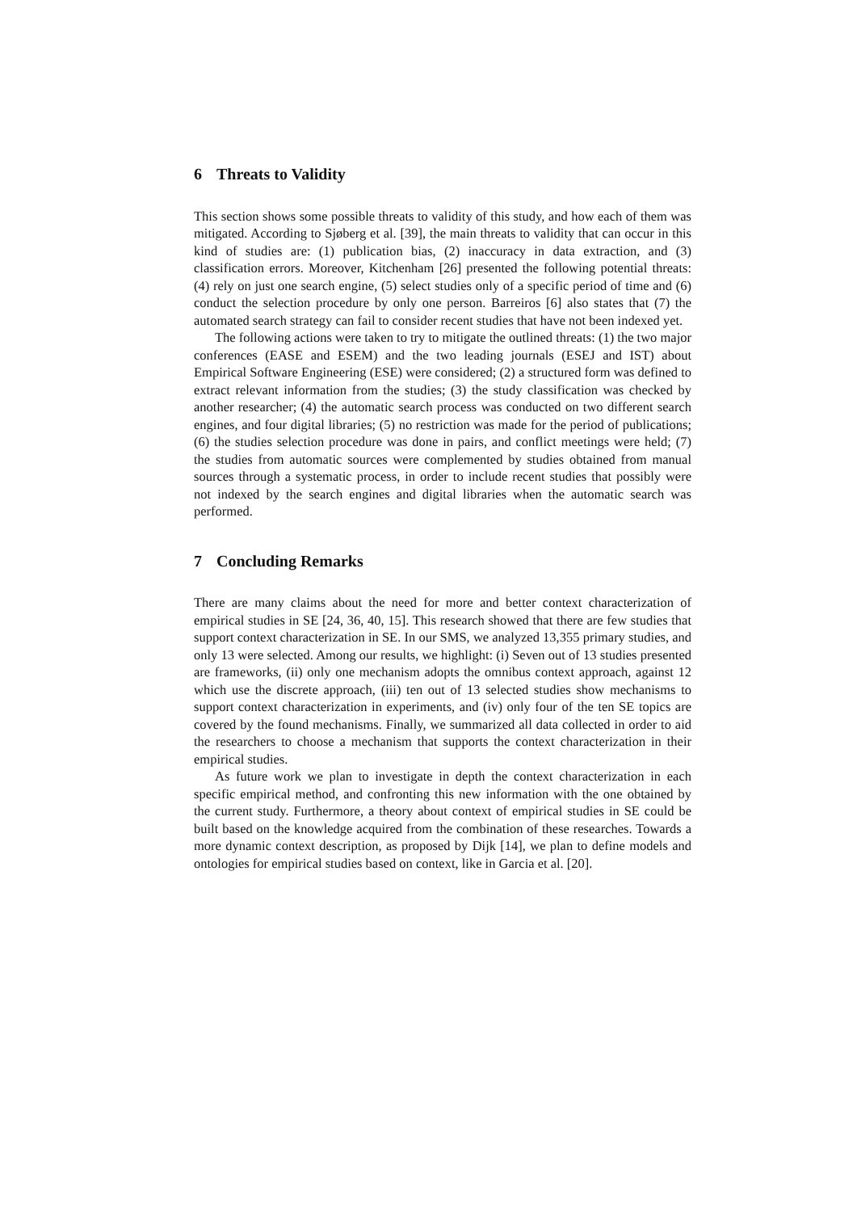6 Threats to Validity
This section shows some possible threats to validity of this study, and how each of them was mitigated. According to Sjøberg et al. [39], the main threats to validity that can occur in this kind of studies are: (1) publication bias, (2) inaccuracy in data extraction, and (3) classification errors. Moreover, Kitchenham [26] presented the following potential threats: (4) rely on just one search engine, (5) select studies only of a specific period of time and (6) conduct the selection procedure by only one person. Barreiros [6] also states that (7) the automated search strategy can fail to consider recent studies that have not been indexed yet.
The following actions were taken to try to mitigate the outlined threats: (1) the two major conferences (EASE and ESEM) and the two leading journals (ESEJ and IST) about Empirical Software Engineering (ESE) were considered; (2) a structured form was defined to extract relevant information from the studies; (3) the study classification was checked by another researcher; (4) the automatic search process was conducted on two different search engines, and four digital libraries; (5) no restriction was made for the period of publications; (6) the studies selection procedure was done in pairs, and conflict meetings were held; (7) the studies from automatic sources were complemented by studies obtained from manual sources through a systematic process, in order to include recent studies that possibly were not indexed by the search engines and digital libraries when the automatic search was performed.
7 Concluding Remarks
There are many claims about the need for more and better context characterization of empirical studies in SE [24, 36, 40, 15]. This research showed that there are few studies that support context characterization in SE. In our SMS, we analyzed 13,355 primary studies, and only 13 were selected. Among our results, we highlight: (i) Seven out of 13 studies presented are frameworks, (ii) only one mechanism adopts the omnibus context approach, against 12 which use the discrete approach, (iii) ten out of 13 selected studies show mechanisms to support context characterization in experiments, and (iv) only four of the ten SE topics are covered by the found mechanisms. Finally, we summarized all data collected in order to aid the researchers to choose a mechanism that supports the context characterization in their empirical studies.
As future work we plan to investigate in depth the context characterization in each specific empirical method, and confronting this new information with the one obtained by the current study. Furthermore, a theory about context of empirical studies in SE could be built based on the knowledge acquired from the combination of these researches. Towards a more dynamic context description, as proposed by Dijk [14], we plan to define models and ontologies for empirical studies based on context, like in Garcia et al. [20].